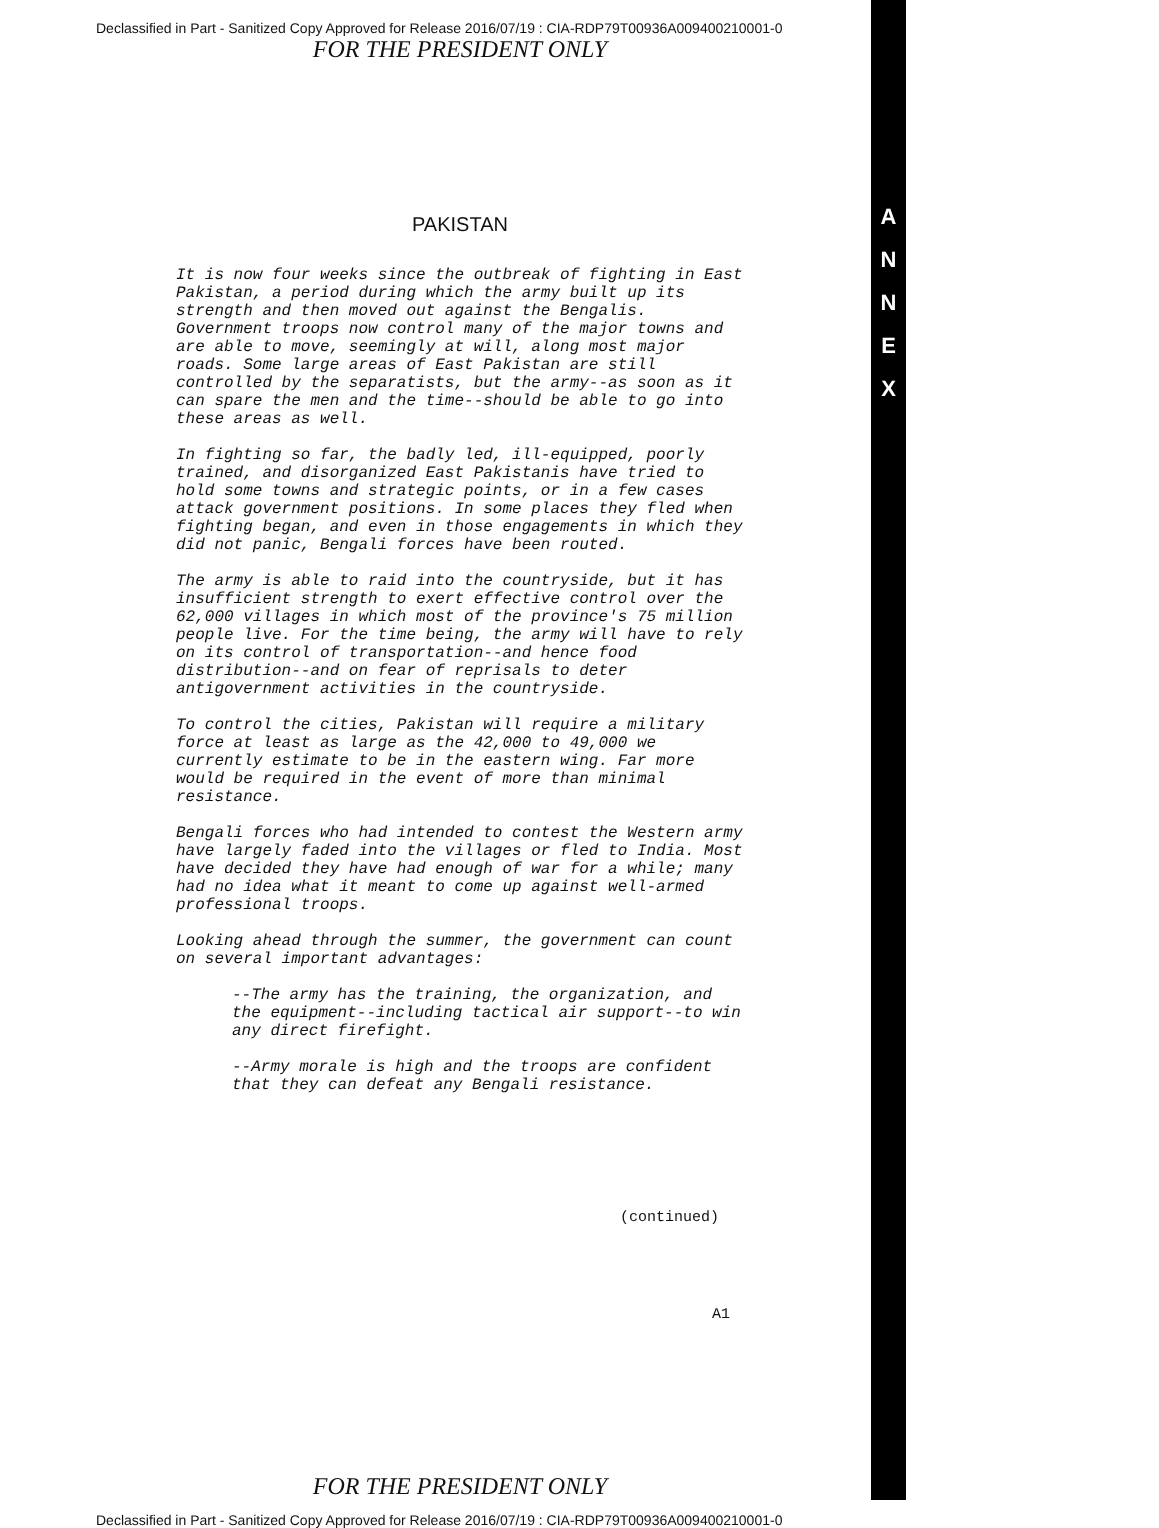A
N
N
E
X
Declassified in Part - Sanitized Copy Approved for Release 2016/07/19 : CIA-RDP79T00936A009400210001-0
FOR THE PRESIDENT ONLY
PAKISTAN
It is now four weeks since the outbreak of fighting in East Pakistan, a period during which the army built up its strength and then moved out against the Bengalis. Government troops now control many of the major towns and are able to move, seemingly at will, along most major roads. Some large areas of East Pakistan are still controlled by the separatists, but the army--as soon as it can spare the men and the time--should be able to go into these areas as well.
In fighting so far, the badly led, ill-equipped, poorly trained, and disorganized East Pakistanis have tried to hold some towns and strategic points, or in a few cases attack government positions. In some places they fled when fighting began, and even in those engagements in which they did not panic, Bengali forces have been routed.
The army is able to raid into the countryside, but it has insufficient strength to exert effective control over the 62,000 villages in which most of the province's 75 million people live. For the time being, the army will have to rely on its control of transportation--and hence food distribution--and on fear of reprisals to deter antigovernment activities in the countryside.
To control the cities, Pakistan will require a military force at least as large as the 42,000 to 49,000 we currently estimate to be in the eastern wing. Far more would be required in the event of more than minimal resistance.
Bengali forces who had intended to contest the Western army have largely faded into the villages or fled to India. Most have decided they have had enough of war for a while; many had no idea what it meant to come up against well-armed professional troops.
Looking ahead through the summer, the government can count on several important advantages:
--The army has the training, the organization, and the equipment--including tactical air support--to win any direct firefight.
--Army morale is high and the troops are confident that they can defeat any Bengali resistance.
(continued)
A1
FOR THE PRESIDENT ONLY
Declassified in Part - Sanitized Copy Approved for Release 2016/07/19 : CIA-RDP79T00936A009400210001-0